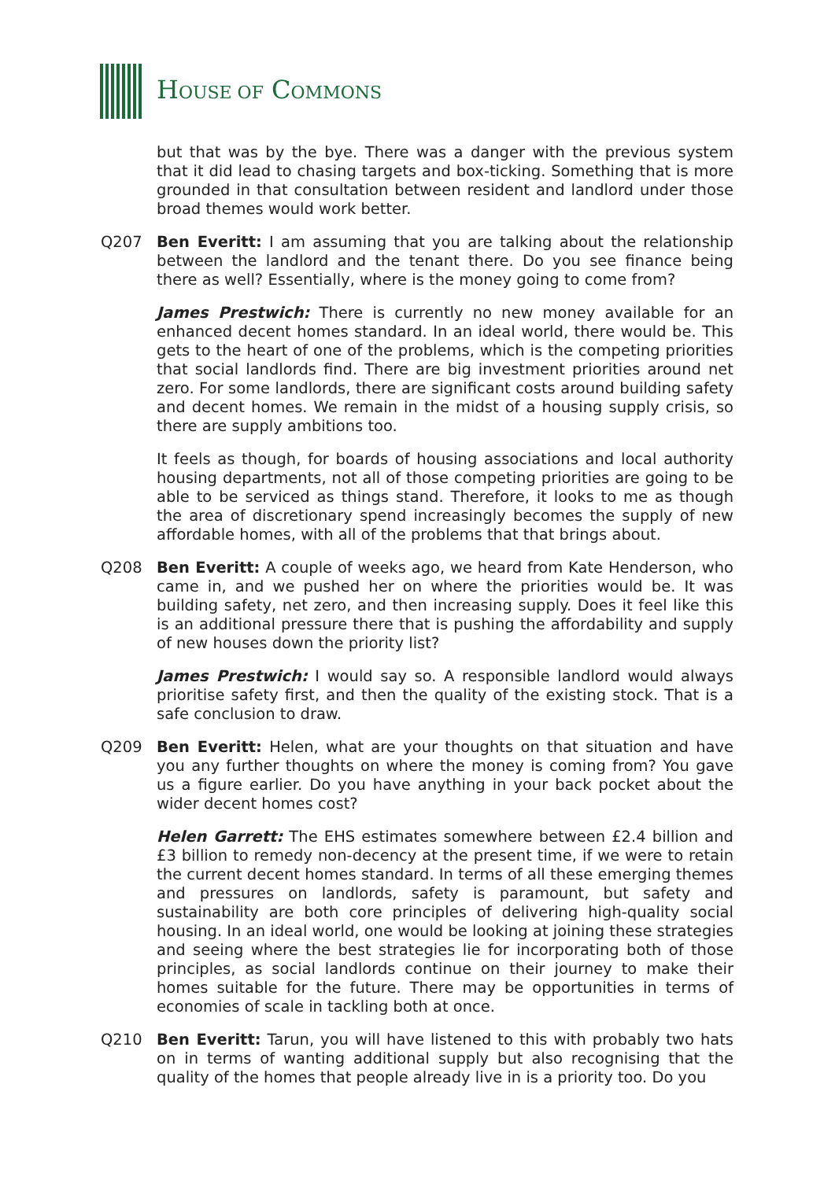HOUSE OF COMMONS
but that was by the bye. There was a danger with the previous system that it did lead to chasing targets and box-ticking. Something that is more grounded in that consultation between resident and landlord under those broad themes would work better.
Q207 Ben Everitt: I am assuming that you are talking about the relationship between the landlord and the tenant there. Do you see finance being there as well? Essentially, where is the money going to come from?
James Prestwich: There is currently no new money available for an enhanced decent homes standard. In an ideal world, there would be. This gets to the heart of one of the problems, which is the competing priorities that social landlords find. There are big investment priorities around net zero. For some landlords, there are significant costs around building safety and decent homes. We remain in the midst of a housing supply crisis, so there are supply ambitions too.
It feels as though, for boards of housing associations and local authority housing departments, not all of those competing priorities are going to be able to be serviced as things stand. Therefore, it looks to me as though the area of discretionary spend increasingly becomes the supply of new affordable homes, with all of the problems that that brings about.
Q208 Ben Everitt: A couple of weeks ago, we heard from Kate Henderson, who came in, and we pushed her on where the priorities would be. It was building safety, net zero, and then increasing supply. Does it feel like this is an additional pressure there that is pushing the affordability and supply of new houses down the priority list?
James Prestwich: I would say so. A responsible landlord would always prioritise safety first, and then the quality of the existing stock. That is a safe conclusion to draw.
Q209 Ben Everitt: Helen, what are your thoughts on that situation and have you any further thoughts on where the money is coming from? You gave us a figure earlier. Do you have anything in your back pocket about the wider decent homes cost?
Helen Garrett: The EHS estimates somewhere between £2.4 billion and £3 billion to remedy non-decency at the present time, if we were to retain the current decent homes standard. In terms of all these emerging themes and pressures on landlords, safety is paramount, but safety and sustainability are both core principles of delivering high-quality social housing. In an ideal world, one would be looking at joining these strategies and seeing where the best strategies lie for incorporating both of those principles, as social landlords continue on their journey to make their homes suitable for the future. There may be opportunities in terms of economies of scale in tackling both at once.
Q210 Ben Everitt: Tarun, you will have listened to this with probably two hats on in terms of wanting additional supply but also recognising that the quality of the homes that people already live in is a priority too. Do you